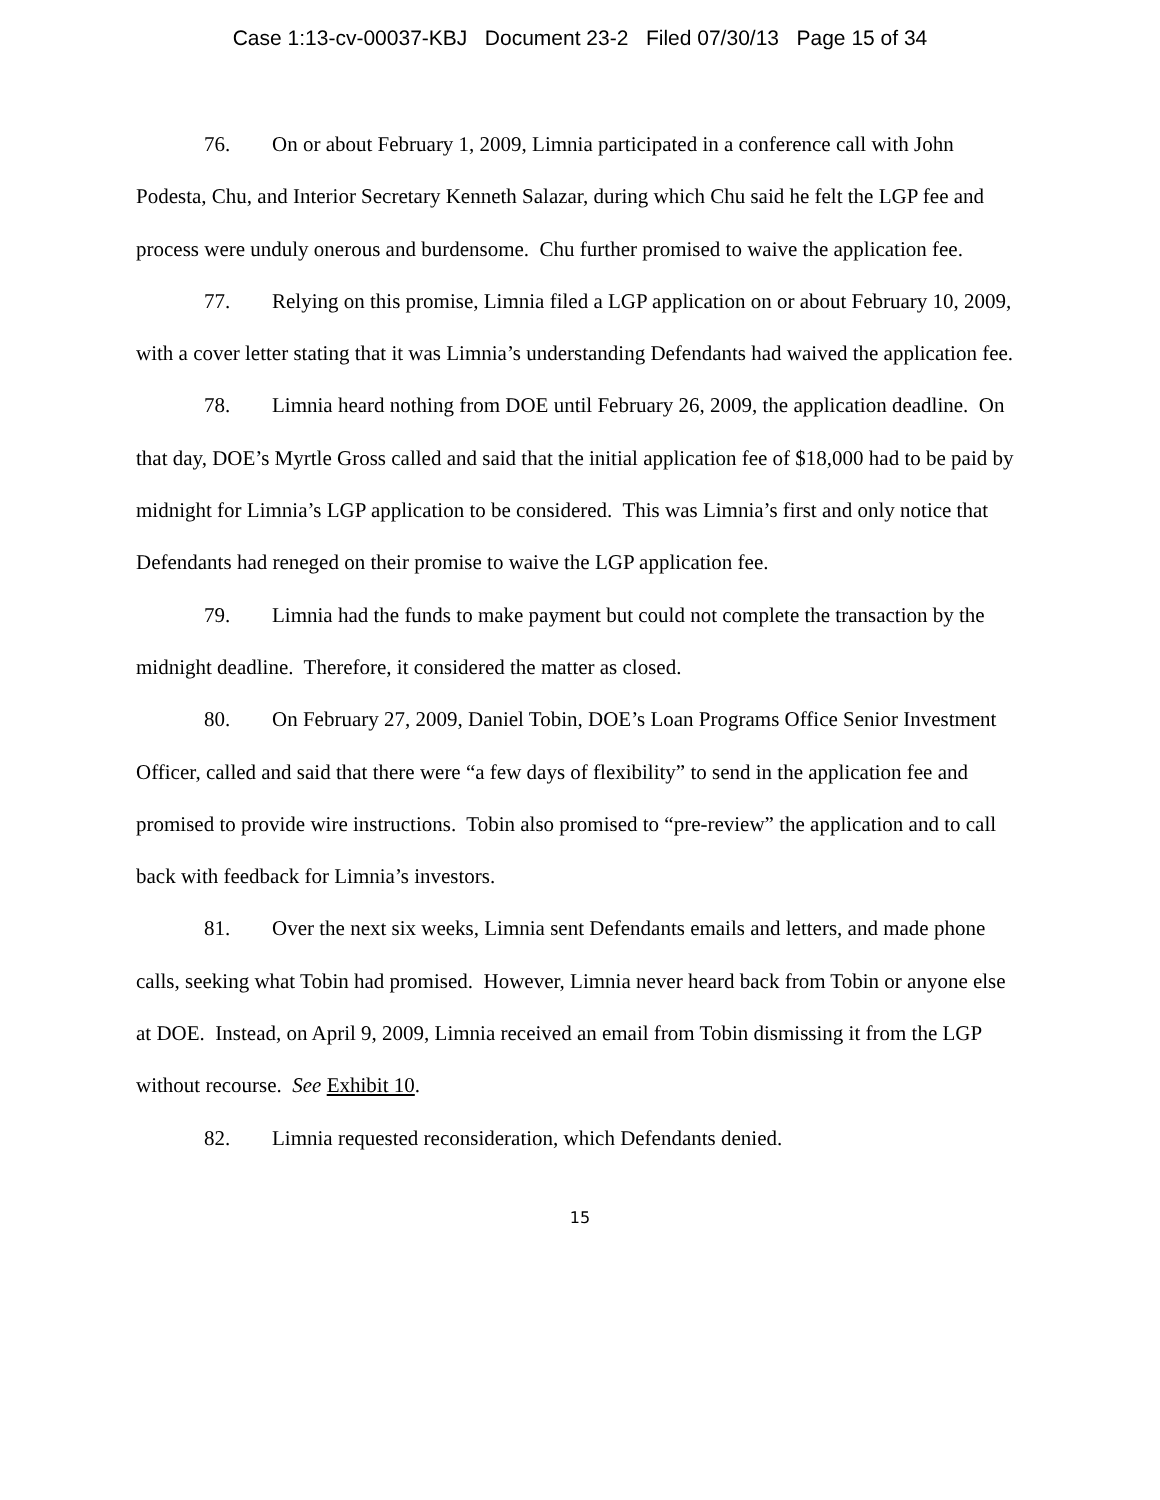Case 1:13-cv-00037-KBJ Document 23-2 Filed 07/30/13 Page 15 of 34
76. On or about February 1, 2009, Limnia participated in a conference call with John Podesta, Chu, and Interior Secretary Kenneth Salazar, during which Chu said he felt the LGP fee and process were unduly onerous and burdensome. Chu further promised to waive the application fee.
77. Relying on this promise, Limnia filed a LGP application on or about February 10, 2009, with a cover letter stating that it was Limnia’s understanding Defendants had waived the application fee.
78. Limnia heard nothing from DOE until February 26, 2009, the application deadline. On that day, DOE’s Myrtle Gross called and said that the initial application fee of $18,000 had to be paid by midnight for Limnia’s LGP application to be considered. This was Limnia’s first and only notice that Defendants had reneged on their promise to waive the LGP application fee.
79. Limnia had the funds to make payment but could not complete the transaction by the midnight deadline. Therefore, it considered the matter as closed.
80. On February 27, 2009, Daniel Tobin, DOE’s Loan Programs Office Senior Investment Officer, called and said that there were “a few days of flexibility” to send in the application fee and promised to provide wire instructions. Tobin also promised to “pre-review” the application and to call back with feedback for Limnia’s investors.
81. Over the next six weeks, Limnia sent Defendants emails and letters, and made phone calls, seeking what Tobin had promised. However, Limnia never heard back from Tobin or anyone else at DOE. Instead, on April 9, 2009, Limnia received an email from Tobin dismissing it from the LGP without recourse. See Exhibit 10.
82. Limnia requested reconsideration, which Defendants denied.
15